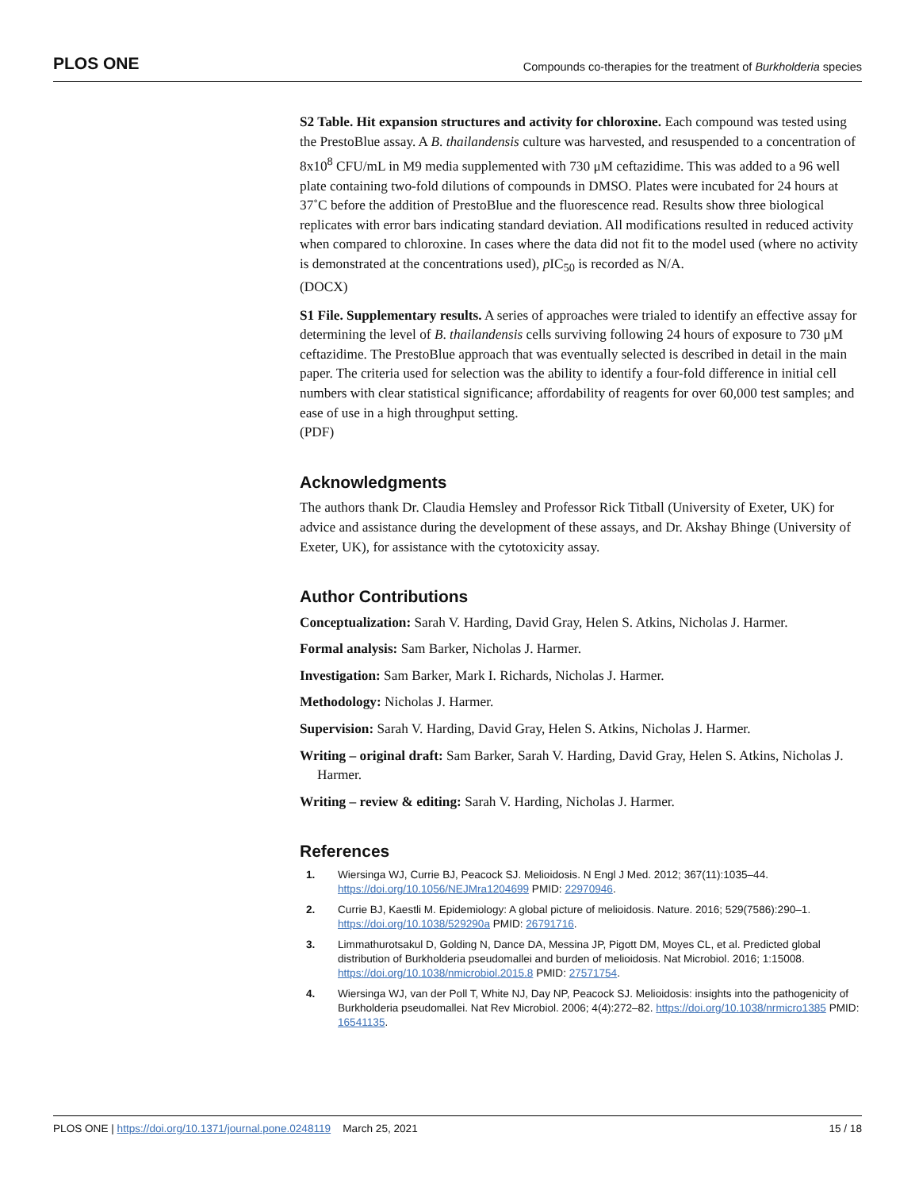PLOS ONE Compounds co-therapies for the treatment of Burkholderia species
S2 Table. Hit expansion structures and activity for chloroxine. Each compound was tested using the PrestoBlue assay. A B. thailandensis culture was harvested, and resuspended to a concentration of 8x10<sup>8</sup> CFU/mL in M9 media supplemented with 730 μM ceftazidime. This was added to a 96 well plate containing two-fold dilutions of compounds in DMSO. Plates were incubated for 24 hours at 37˚C before the addition of PrestoBlue and the fluorescence read. Results show three biological replicates with error bars indicating standard deviation. All modifications resulted in reduced activity when compared to chloroxine. In cases where the data did not fit to the model used (where no activity is demonstrated at the concentrations used), p IC<sub>50</sub> is recorded as N/A.
(DOCX)
S1 File. Supplementary results. A series of approaches were trialed to identify an effective assay for determining the level of B. thailandensis cells surviving following 24 hours of exposure to 730 μM ceftazidime. The PrestoBlue approach that was eventually selected is described in detail in the main paper. The criteria used for selection was the ability to identify a four-fold difference in initial cell numbers with clear statistical significance; affordability of reagents for over 60,000 test samples; and ease of use in a high throughput setting.
(PDF)
Acknowledgments
The authors thank Dr. Claudia Hemsley and Professor Rick Titball (University of Exeter, UK) for advice and assistance during the development of these assays, and Dr. Akshay Bhinge (University of Exeter, UK), for assistance with the cytotoxicity assay.
Author Contributions
Conceptualization: Sarah V. Harding, David Gray, Helen S. Atkins, Nicholas J. Harmer.
Formal analysis: Sam Barker, Nicholas J. Harmer.
Investigation: Sam Barker, Mark I. Richards, Nicholas J. Harmer.
Methodology: Nicholas J. Harmer.
Supervision: Sarah V. Harding, David Gray, Helen S. Atkins, Nicholas J. Harmer.
Writing – original draft: Sam Barker, Sarah V. Harding, David Gray, Helen S. Atkins, Nicholas J. Harmer.
Writing – review & editing: Sarah V. Harding, Nicholas J. Harmer.
References
1. Wiersinga WJ, Currie BJ, Peacock SJ. Melioidosis. N Engl J Med. 2012; 367(11):1035–44. https://doi.org/10.1056/NEJMra1204699 PMID: 22970946.
2. Currie BJ, Kaestli M. Epidemiology: A global picture of melioidosis. Nature. 2016; 529(7586):290–1. https://doi.org/10.1038/529290a PMID: 26791716.
3. Limmathurotsakul D, Golding N, Dance DA, Messina JP, Pigott DM, Moyes CL, et al. Predicted global distribution of Burkholderia pseudomallei and burden of melioidosis. Nat Microbiol. 2016; 1:15008. https://doi.org/10.1038/nmicrobiol.2015.8 PMID: 27571754.
4. Wiersinga WJ, van der Poll T, White NJ, Day NP, Peacock SJ. Melioidosis: insights into the pathogenicity of Burkholderia pseudomallei. Nat Rev Microbiol. 2006; 4(4):272–82. https://doi.org/10.1038/nrmicro1385 PMID: 16541135.
PLOS ONE | https://doi.org/10.1371/journal.pone.0248119 March 25, 2021 15 / 18